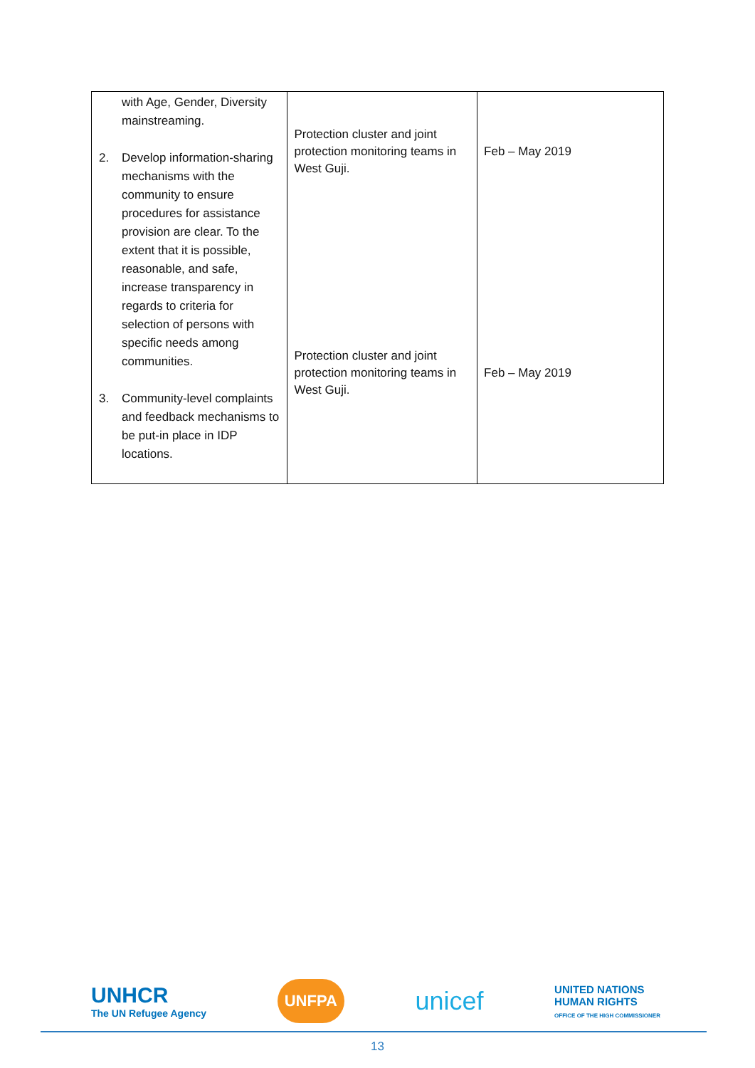| with Age, Gender, Diversity mainstreaming. 2. Develop information-sharing mechanisms with the community to ensure procedures for assistance provision are clear. To the extent that it is possible, reasonable, and safe, increase transparency in regards to criteria for selection of persons with specific needs among communities. 3. Community-level complaints and feedback mechanisms to be put-in place in IDP locations. | Protection cluster and joint protection monitoring teams in West Guji. Protection cluster and joint protection monitoring teams in West Guji. | Feb – May 2019 Feb – May 2019 |
UNHCR
The UN Refugee Agency
UNFPA
unicef
UNITED NATIONS
HUMAN RIGHTS
OFFICE OF THE HIGH COMMISSIONER
13